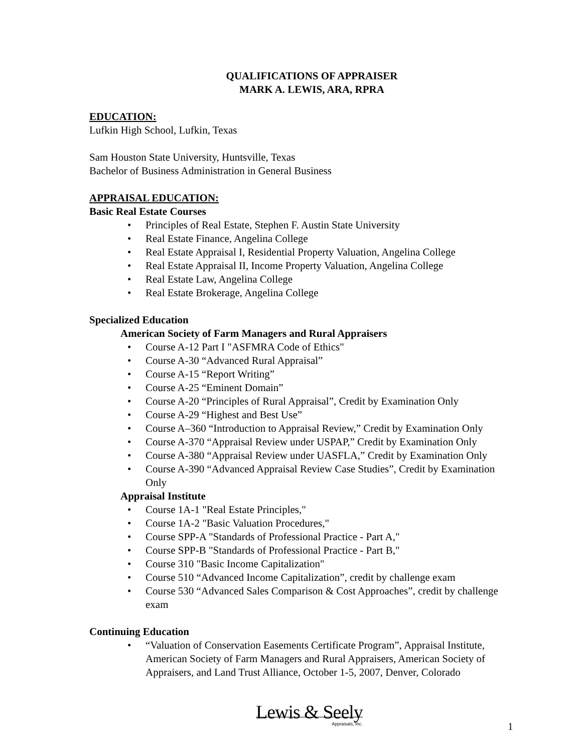QUALIFICATIONS OF APPRAISER
MARK A. LEWIS, ARA, RPRA
EDUCATION:
Lufkin High School, Lufkin, Texas
Sam Houston State University, Huntsville, Texas
Bachelor of Business Administration in General Business
APPRAISAL EDUCATION:
Basic Real Estate Courses
• Principles of Real Estate, Stephen F. Austin State University
• Real Estate Finance, Angelina College
• Real Estate Appraisal I, Residential Property Valuation, Angelina College
• Real Estate Appraisal II, Income Property Valuation, Angelina College
• Real Estate Law, Angelina College
• Real Estate Brokerage, Angelina College
Specialized Education
American Society of Farm Managers and Rural Appraisers
• Course A-12 Part I "ASFMRA Code of Ethics"
• Course A-30 “Advanced Rural Appraisal”
• Course A-15 “Report Writing”
• Course A-25 “Eminent Domain”
• Course A-20 “Principles of Rural Appraisal”, Credit by Examination Only
• Course A-29 “Highest and Best Use”
• Course A–360 “Introduction to Appraisal Review,” Credit by Examination Only
• Course A-370 “Appraisal Review under USPAP,” Credit by Examination Only
• Course A-380 “Appraisal Review under UASFLA,” Credit by Examination Only
• Course A-390 “Advanced Appraisal Review Case Studies”, Credit by Examination Only
Appraisal Institute
• Course 1A-1 "Real Estate Principles,"
• Course 1A-2 "Basic Valuation Procedures,"
• Course SPP-A "Standards of Professional Practice - Part A,"
• Course SPP-B "Standards of Professional Practice - Part B,"
• Course 310 "Basic Income Capitalization"
• Course 510 “Advanced Income Capitalization”, credit by challenge exam
• Course 530 “Advanced Sales Comparison & Cost Approaches”, credit by challenge exam
Continuing Education
• “Valuation of Conservation Easements Certificate Program”, Appraisal Institute, American Society of Farm Managers and Rural Appraisers, American Society of Appraisers, and Land Trust Alliance, October 1-5, 2007, Denver, Colorado
Lewis & Seely
Appraisals, Inc.
1